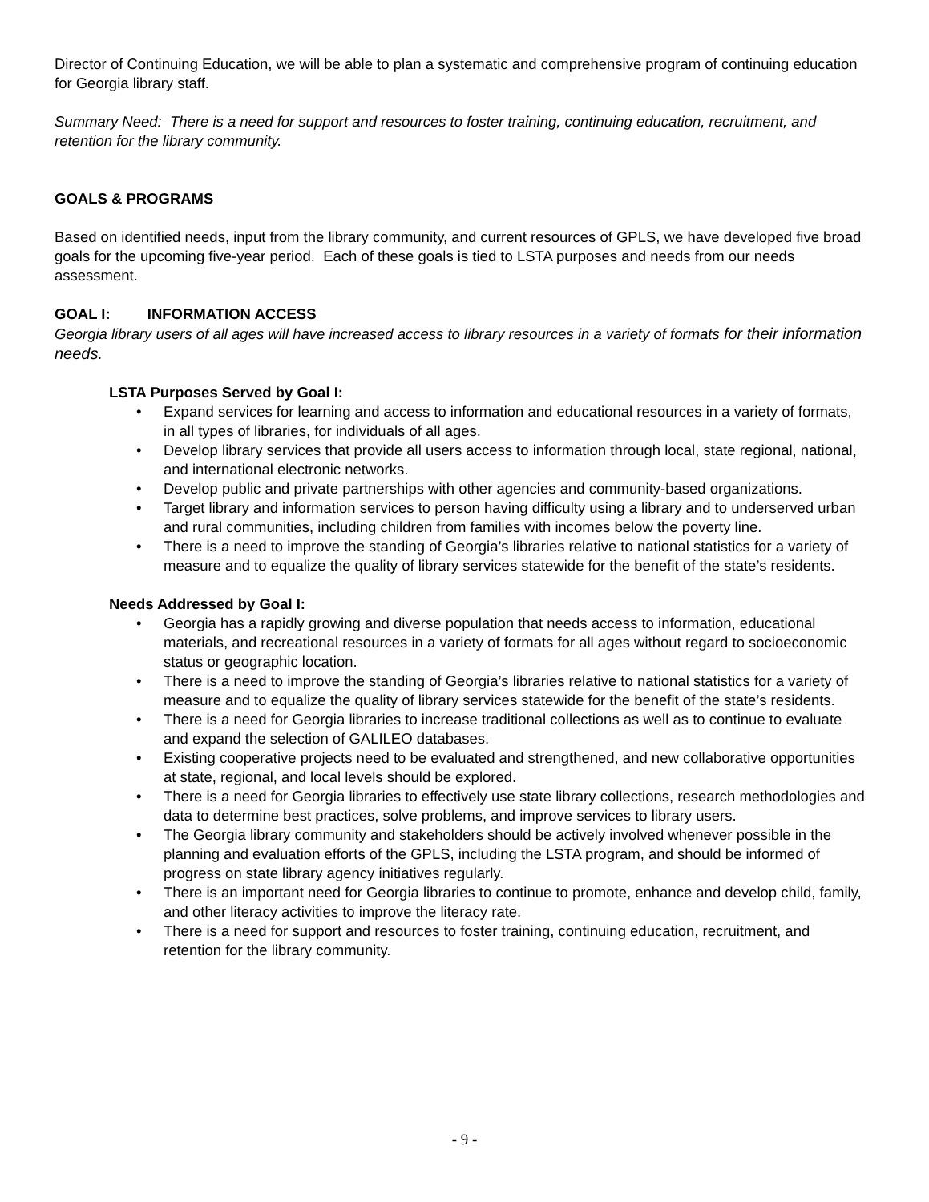Director of Continuing Education, we will be able to plan a systematic and comprehensive program of continuing education for Georgia library staff.
Summary Need: There is a need for support and resources to foster training, continuing education, recruitment, and retention for the library community.
GOALS & PROGRAMS
Based on identified needs, input from the library community, and current resources of GPLS, we have developed five broad goals for the upcoming five-year period. Each of these goals is tied to LSTA purposes and needs from our needs assessment.
GOAL I: INFORMATION ACCESS
Georgia library users of all ages will have increased access to library resources in a variety of formats for their information needs.
LSTA Purposes Served by Goal I:
• Expand services for learning and access to information and educational resources in a variety of formats, in all types of libraries, for individuals of all ages.
• Develop library services that provide all users access to information through local, state regional, national, and international electronic networks.
• Develop public and private partnerships with other agencies and community-based organizations.
• Target library and information services to person having difficulty using a library and to underserved urban and rural communities, including children from families with incomes below the poverty line.
• There is a need to improve the standing of Georgia’s libraries relative to national statistics for a variety of measure and to equalize the quality of library services statewide for the benefit of the state’s residents.
Needs Addressed by Goal I:
• Georgia has a rapidly growing and diverse population that needs access to information, educational materials, and recreational resources in a variety of formats for all ages without regard to socioeconomic status or geographic location.
• There is a need to improve the standing of Georgia’s libraries relative to national statistics for a variety of measure and to equalize the quality of library services statewide for the benefit of the state’s residents.
• There is a need for Georgia libraries to increase traditional collections as well as to continue to evaluate and expand the selection of GALILEO databases.
• Existing cooperative projects need to be evaluated and strengthened, and new collaborative opportunities at state, regional, and local levels should be explored.
• There is a need for Georgia libraries to effectively use state library collections, research methodologies and data to determine best practices, solve problems, and improve services to library users.
• The Georgia library community and stakeholders should be actively involved whenever possible in the planning and evaluation efforts of the GPLS, including the LSTA program, and should be informed of progress on state library agency initiatives regularly.
• There is an important need for Georgia libraries to continue to promote, enhance and develop child, family, and other literacy activities to improve the literacy rate.
• There is a need for support and resources to foster training, continuing education, recruitment, and retention for the library community.
- 9 -